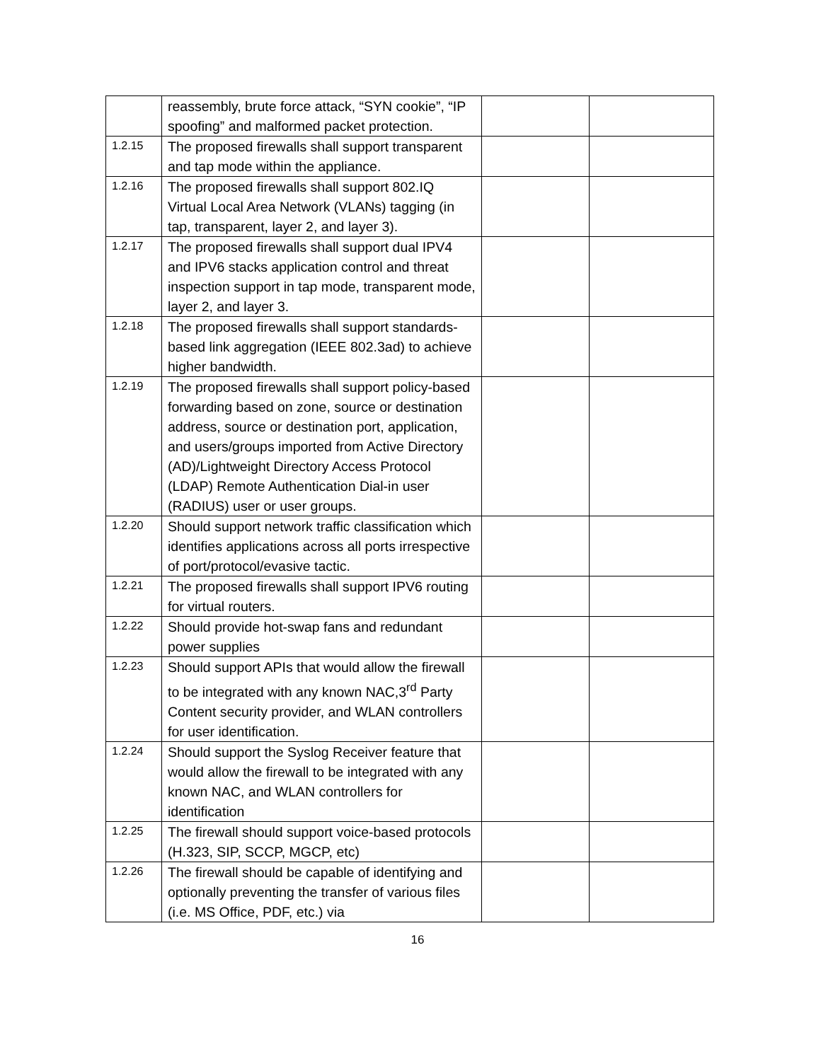| | reassembly, brute force attack, “SYN cookie”, “IP spoofing” and malformed packet protection. | | |
| 1.2.15 | The proposed firewalls shall support transparent and tap mode within the appliance. | | |
| 1.2.16 | The proposed firewalls shall support 802.IQ Virtual Local Area Network (VLANs) tagging (in tap, transparent, layer 2, and layer 3). | | |
| 1.2.17 | The proposed firewalls shall support dual IPV4 and IPV6 stacks application control and threat inspection support in tap mode, transparent mode, layer 2, and layer 3. | | |
| 1.2.18 | The proposed firewalls shall support standards-based link aggregation (IEEE 802.3ad) to achieve higher bandwidth. | | |
| 1.2.19 | The proposed firewalls shall support policy-based forwarding based on zone, source or destination address, source or destination port, application, and users/groups imported from Active Directory (AD)/Lightweight Directory Access Protocol (LDAP) Remote Authentication Dial-in user (RADIUS) user or user groups. | | |
| 1.2.20 | Should support network traffic classification which identifies applications across all ports irrespective of port/protocol/evasive tactic. | | |
| 1.2.21 | The proposed firewalls shall support IPV6 routing for virtual routers. | | |
| 1.2.22 | Should provide hot-swap fans and redundant power supplies | | |
| 1.2.23 | Should support APIs that would allow the firewall to be integrated with any known NAC,3<sup>rd</sup> Party Content security provider, and WLAN controllers for user identification. | | |
| 1.2.24 | Should support the Syslog Receiver feature that would allow the firewall to be integrated with any known NAC, and WLAN controllers for identification | | |
| 1.2.25 | The firewall should support voice-based protocols (H.323, SIP, SCCP, MGCP, etc) | | |
| 1.2.26 | The firewall should be capable of identifying and optionally preventing the transfer of various files (i.e. MS Office, PDF, etc.) via | | |
16